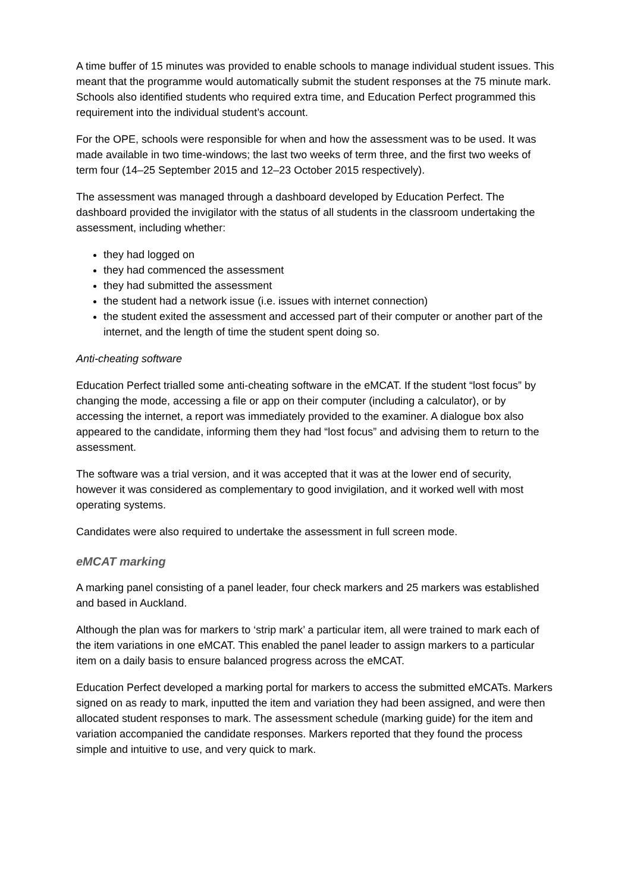A time buffer of 15 minutes was provided to enable schools to manage individual student issues. This meant that the programme would automatically submit the student responses at the 75 minute mark. Schools also identified students who required extra time, and Education Perfect programmed this requirement into the individual student’s account.
For the OPE, schools were responsible for when and how the assessment was to be used. It was made available in two time-windows; the last two weeks of term three, and the first two weeks of term four (14–25 September 2015 and 12–23 October 2015 respectively).
The assessment was managed through a dashboard developed by Education Perfect. The dashboard provided the invigilator with the status of all students in the classroom undertaking the assessment, including whether:
they had logged on
they had commenced the assessment
they had submitted the assessment
the student had a network issue (i.e. issues with internet connection)
the student exited the assessment and accessed part of their computer or another part of the internet, and the length of time the student spent doing so.
Anti-cheating software
Education Perfect trialled some anti-cheating software in the eMCAT. If the student “lost focus” by changing the mode, accessing a file or app on their computer (including a calculator), or by accessing the internet, a report was immediately provided to the examiner. A dialogue box also appeared to the candidate, informing them they had “lost focus” and advising them to return to the assessment.
The software was a trial version, and it was accepted that it was at the lower end of security, however it was considered as complementary to good invigilation, and it worked well with most operating systems.
Candidates were also required to undertake the assessment in full screen mode.
eMCAT marking
A marking panel consisting of a panel leader, four check markers and 25 markers was established and based in Auckland.
Although the plan was for markers to ‘strip mark’ a particular item, all were trained to mark each of the item variations in one eMCAT. This enabled the panel leader to assign markers to a particular item on a daily basis to ensure balanced progress across the eMCAT.
Education Perfect developed a marking portal for markers to access the submitted eMCATs. Markers signed on as ready to mark, inputted the item and variation they had been assigned, and were then allocated student responses to mark. The assessment schedule (marking guide) for the item and variation accompanied the candidate responses. Markers reported that they found the process simple and intuitive to use, and very quick to mark.